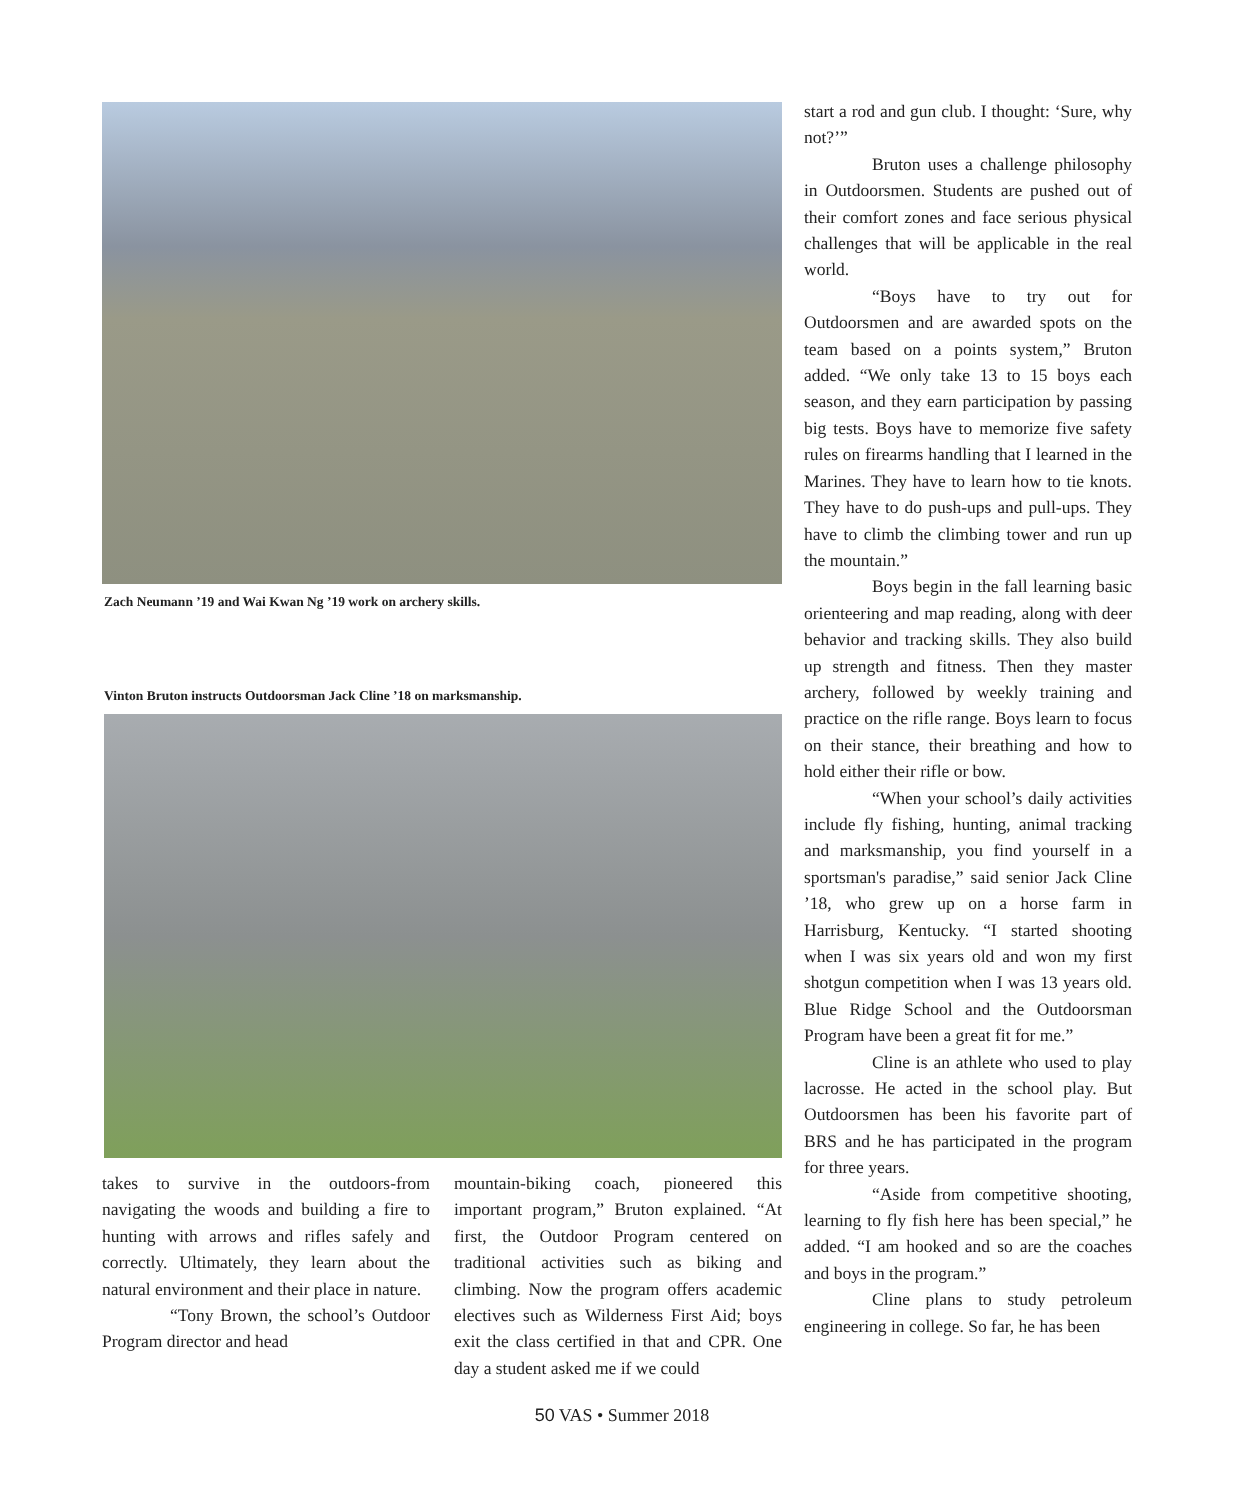Zach Neumann ’19 and Wai Kwan Ng ’19 work on archery skills.
Vinton Bruton instructs Outdoorsman Jack Cline ’18 on marksmanship.
takes to survive in the outdoors-from navigating the woods and building a fire to hunting with arrows and rifles safely and correctly. Ultimately, they learn about the natural environment and their place in nature.
“Tony Brown, the school’s Outdoor Program director and head
mountain-biking coach, pioneered this important program,” Bruton explained. “At first, the Outdoor Program centered on traditional activities such as biking and climbing. Now the program offers academic electives such as Wilderness First Aid; boys exit the class certified in that and CPR. One day a student asked me if we could
start a rod and gun club. I thought: ‘Sure, why not?’”
Bruton uses a challenge philosophy in Outdoorsmen. Students are pushed out of their comfort zones and face serious physical challenges that will be applicable in the real world.
“Boys have to try out for Outdoorsmen and are awarded spots on the team based on a points system,” Bruton added. “We only take 13 to 15 boys each season, and they earn participation by passing big tests. Boys have to memorize five safety rules on firearms handling that I learned in the Marines. They have to learn how to tie knots. They have to do push-ups and pull-ups. They have to climb the climbing tower and run up the mountain.”
Boys begin in the fall learning basic orienteering and map reading, along with deer behavior and tracking skills. They also build up strength and fitness. Then they master archery, followed by weekly training and practice on the rifle range. Boys learn to focus on their stance, their breathing and how to hold either their rifle or bow.
“When your school’s daily activities include fly fishing, hunting, animal tracking and marksmanship, you find yourself in a sportsman's paradise,” said senior Jack Cline ’18, who grew up on a horse farm in Harrisburg, Kentucky. “I started shooting when I was six years old and won my first shotgun competition when I was 13 years old. Blue Ridge School and the Outdoorsman Program have been a great fit for me.”
Cline is an athlete who used to play lacrosse. He acted in the school play. But Outdoorsmen has been his favorite part of BRS and he has participated in the program for three years.
“Aside from competitive shooting, learning to fly fish here has been special,” he added. “I am hooked and so are the coaches and boys in the program.”
Cline plans to study petroleum engineering in college. So far, he has been
50 VAS • Summer 2018